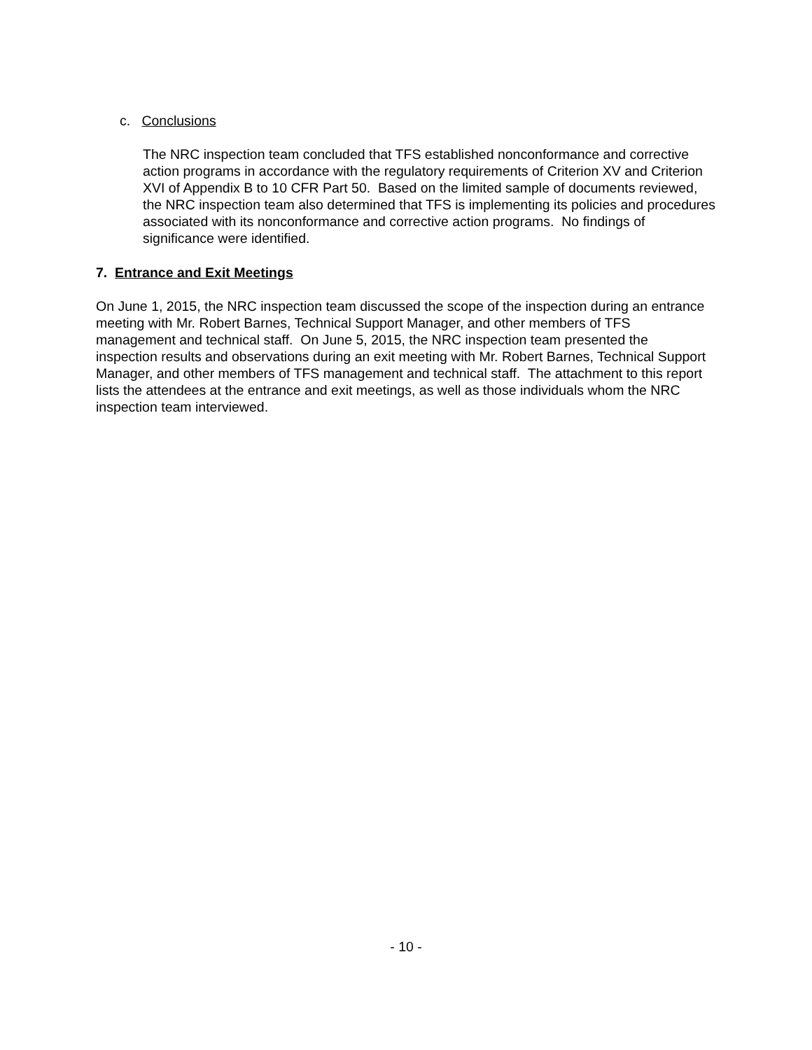c. Conclusions
The NRC inspection team concluded that TFS established nonconformance and corrective action programs in accordance with the regulatory requirements of Criterion XV and Criterion XVI of Appendix B to 10 CFR Part 50. Based on the limited sample of documents reviewed, the NRC inspection team also determined that TFS is implementing its policies and procedures associated with its nonconformance and corrective action programs. No findings of significance were identified.
7. Entrance and Exit Meetings
On June 1, 2015, the NRC inspection team discussed the scope of the inspection during an entrance meeting with Mr. Robert Barnes, Technical Support Manager, and other members of TFS management and technical staff. On June 5, 2015, the NRC inspection team presented the inspection results and observations during an exit meeting with Mr. Robert Barnes, Technical Support Manager, and other members of TFS management and technical staff. The attachment to this report lists the attendees at the entrance and exit meetings, as well as those individuals whom the NRC inspection team interviewed.
- 10 -